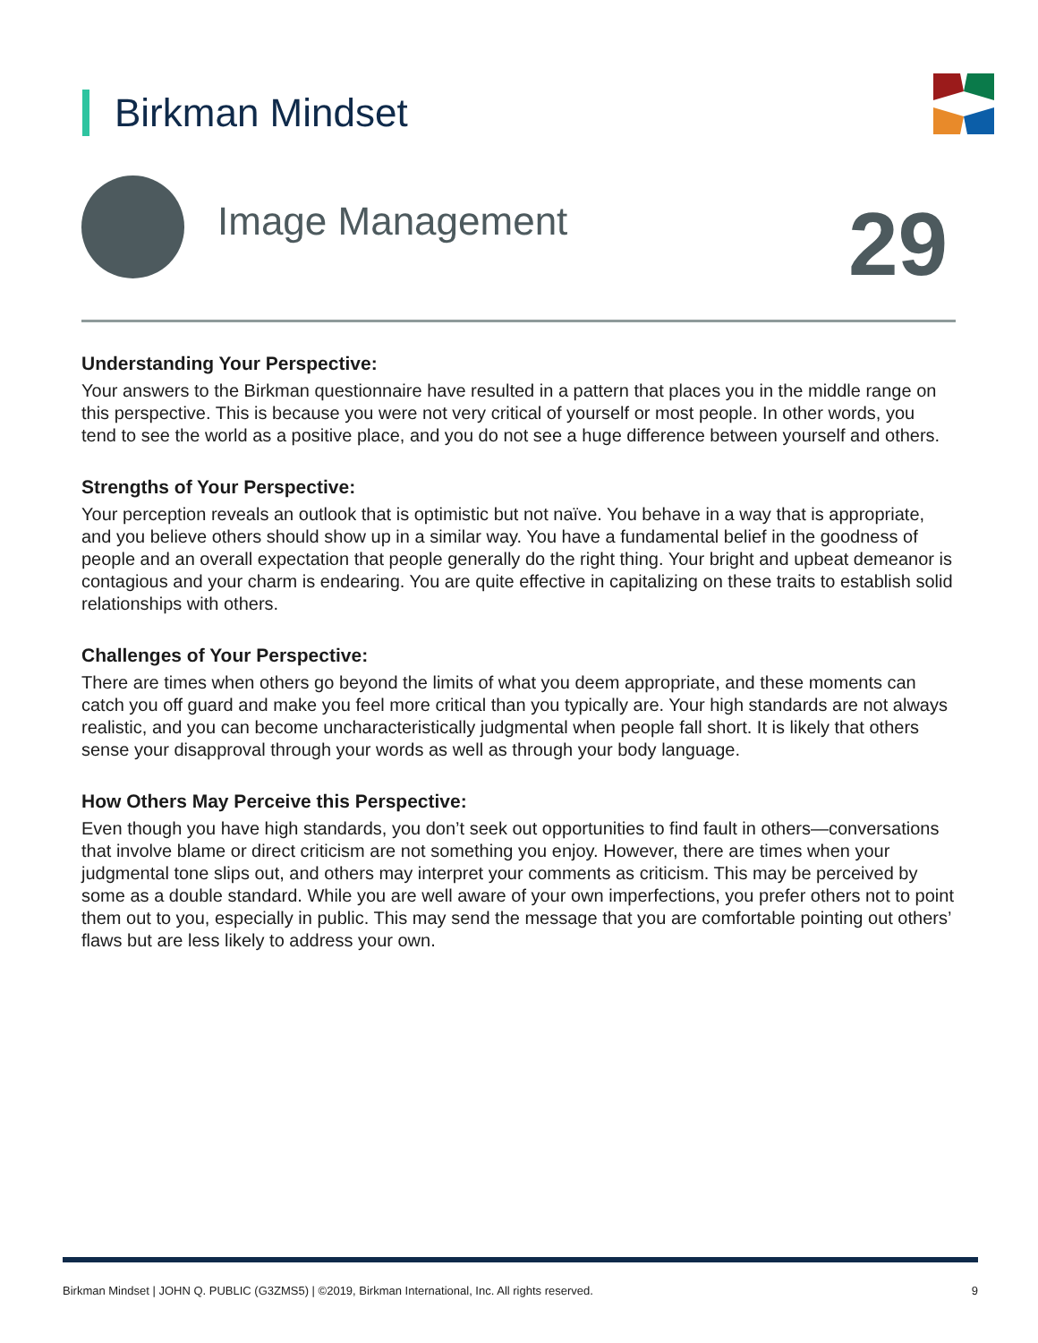Birkman Mindset
Image Management 29
Understanding Your Perspective:
Your answers to the Birkman questionnaire have resulted in a pattern that places you in the middle range on this perspective. This is because you were not very critical of yourself or most people. In other words, you tend to see the world as a positive place, and you do not see a huge difference between yourself and others.
Strengths of Your Perspective:
Your perception reveals an outlook that is optimistic but not naïve. You behave in a way that is appropriate, and you believe others should show up in a similar way. You have a fundamental belief in the goodness of people and an overall expectation that people generally do the right thing. Your bright and upbeat demeanor is contagious and your charm is endearing. You are quite effective in capitalizing on these traits to establish solid relationships with others.
Challenges of Your Perspective:
There are times when others go beyond the limits of what you deem appropriate, and these moments can catch you off guard and make you feel more critical than you typically are. Your high standards are not always realistic, and you can become uncharacteristically judgmental when people fall short. It is likely that others sense your disapproval through your words as well as through your body language.
How Others May Perceive this Perspective:
Even though you have high standards, you don’t seek out opportunities to find fault in others—conversations that involve blame or direct criticism are not something you enjoy. However, there are times when your judgmental tone slips out, and others may interpret your comments as criticism. This may be perceived by some as a double standard. While you are well aware of your own imperfections, you prefer others not to point them out to you, especially in public. This may send the message that you are comfortable pointing out others’ flaws but are less likely to address your own.
Birkman Mindset | JOHN Q. PUBLIC (G3ZMS5) | ©2019, Birkman International, Inc. All rights reserved. 9